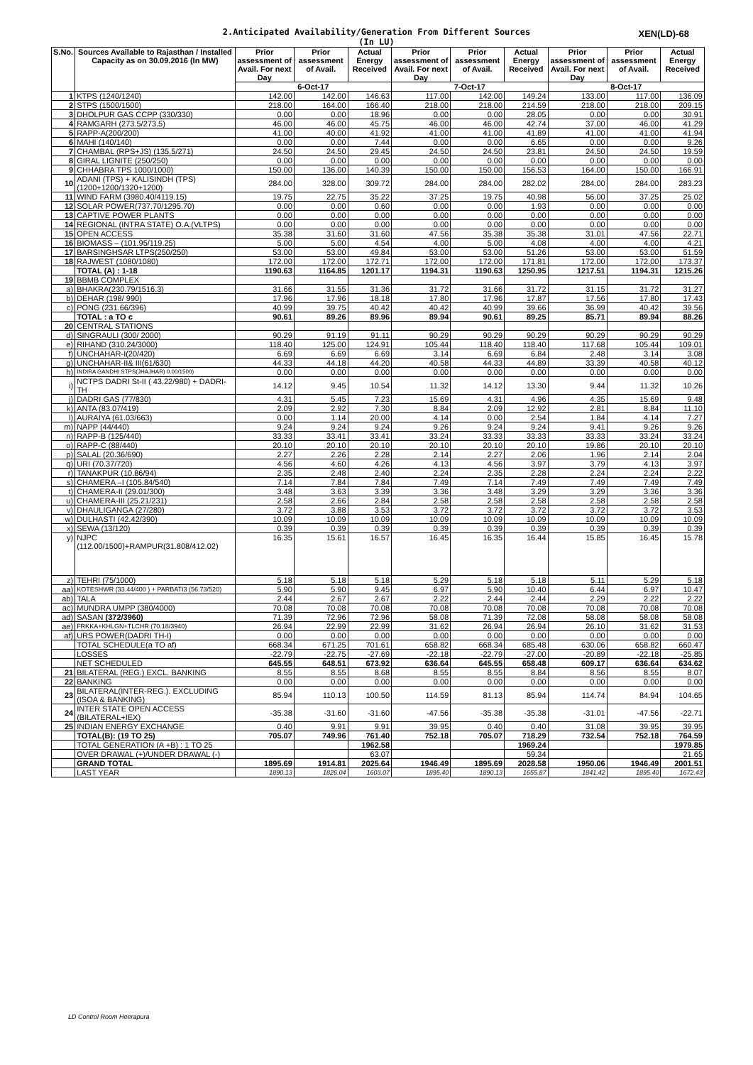2.Anticipated Availability/Generation From Different Sources XEN(LD)-68
(In LU)
| S.No. | Sources Available to Rajasthan / Installed Capacity as on 30.09.2016 (In MW) | Prior assessment of Avail. For next Day | Prior assessment of Avail. | Actual Energy Received | Prior assessment of Avail. For next Day | Prior assessment of Avail. | Actual Energy Received | Prior assessment of Avail. For next Day | Prior assessment of Avail. | Actual Energy Received |
| --- | --- | --- | --- | --- | --- | --- | --- | --- | --- | --- |
| | | 6-Oct-17 | | | 7-Oct-17 | | | 8-Oct-17 | | |
| 1 | KTPS (1240/1240) | 142.00 | 142.00 | 146.63 | 117.00 | 142.00 | 149.24 | 133.00 | 117.00 | 136.09 |
| 2 | STPS (1500/1500) | 218.00 | 164.00 | 166.40 | 218.00 | 218.00 | 214.59 | 218.00 | 218.00 | 209.15 |
| 3 | DHOLPUR GAS CCPP (330/330) | 0.00 | 0.00 | 18.96 | 0.00 | 0.00 | 28.05 | 0.00 | 0.00 | 30.91 |
| 4 | RAMGARH (273.5/273.5) | 46.00 | 46.00 | 45.75 | 46.00 | 46.00 | 42.74 | 37.00 | 46.00 | 41.29 |
| 5 | RAPP-A(200/200) | 41.00 | 40.00 | 41.92 | 41.00 | 41.00 | 41.89 | 41.00 | 41.00 | 41.94 |
| 6 | MAHI (140/140) | 0.00 | 0.00 | 7.44 | 0.00 | 0.00 | 6.65 | 0.00 | 0.00 | 9.26 |
| 7 | CHAMBAL (RPS+JS) (135.5/271) | 24.50 | 24.50 | 29.45 | 24.50 | 24.50 | 23.81 | 24.50 | 24.50 | 19.59 |
| 8 | GIRAL LIGNITE (250/250) | 0.00 | 0.00 | 0.00 | 0.00 | 0.00 | 0.00 | 0.00 | 0.00 | 0.00 |
| 9 | CHHABRA TPS 1000/1000) | 150.00 | 136.00 | 140.39 | 150.00 | 150.00 | 156.53 | 164.00 | 150.00 | 166.91 |
| 10 | ADANI (TPS) + KALISINDH (TPS) (1200+1200/1320+1200) | 284.00 | 328.00 | 309.72 | 284.00 | 284.00 | 282.02 | 284.00 | 284.00 | 283.23 |
| 11 | WIND FARM (3980.40/4119.15) | 19.75 | 22.75 | 35.22 | 37.25 | 19.75 | 40.98 | 56.00 | 37.25 | 25.02 |
| 12 | SOLAR POWER(737.70/1295.70) | 0.00 | 0.00 | 0.60 | 0.00 | 0.00 | 1.93 | 0.00 | 0.00 | 0.00 |
| 13 | CAPTIVE POWER PLANTS | 0.00 | 0.00 | 0.00 | 0.00 | 0.00 | 0.00 | 0.00 | 0.00 | 0.00 |
| 14 | REGIONAL (INTRA STATE) O.A.(VLTPS) | 0.00 | 0.00 | 0.00 | 0.00 | 0.00 | 0.00 | 0.00 | 0.00 | 0.00 |
| 15 | OPEN ACCESS | 35.38 | 31.60 | 31.60 | 47.56 | 35.38 | 35.38 | 31.01 | 47.56 | 22.71 |
| 16 | BIOMASS – (101.95/119.25) | 5.00 | 5.00 | 4.54 | 4.00 | 5.00 | 4.08 | 4.00 | 4.00 | 4.21 |
| 17 | BARSINGHSAR LTPS(250/250) | 53.00 | 53.00 | 49.84 | 53.00 | 53.00 | 51.26 | 53.00 | 53.00 | 51.59 |
| 18 | RAJWEST (1080/1080) | 172.00 | 172.00 | 172.71 | 172.00 | 172.00 | 171.81 | 172.00 | 172.00 | 173.37 |
| | TOTAL (A) : 1-18 | 1190.63 | 1164.85 | 1201.17 | 1194.31 | 1190.63 | 1250.95 | 1217.51 | 1194.31 | 1215.26 |
| 19 | BBMB COMPLEX | | | | | | | | | |
| a) | BHAKRA(230.79/1516.3) | 31.66 | 31.55 | 31.36 | 31.72 | 31.66 | 31.72 | 31.15 | 31.72 | 31.27 |
| b) | DEHAR (198/ 990) | 17.96 | 17.96 | 18.18 | 17.80 | 17.96 | 17.87 | 17.56 | 17.80 | 17.43 |
| c) | PONG (231.66/396) | 40.99 | 39.75 | 40.42 | 40.42 | 40.99 | 39.66 | 36.99 | 40.42 | 39.56 |
| | TOTAL : a TO c | 90.61 | 89.26 | 89.96 | 89.94 | 90.61 | 89.25 | 85.71 | 89.94 | 88.26 |
| 20 | CENTRAL STATIONS | | | | | | | | | |
| d) | SINGRAULI (300/ 2000) | 90.29 | 91.19 | 91.11 | 90.29 | 90.29 | 90.29 | 90.29 | 90.29 | 90.29 |
| e) | RIHAND (310.24/3000) | 118.40 | 125.00 | 124.91 | 105.44 | 118.40 | 118.40 | 117.68 | 105.44 | 109.01 |
| f) | UNCHAHAR-I(20/420) | 6.69 | 6.69 | 6.69 | 3.14 | 6.69 | 6.84 | 2.48 | 3.14 | 3.08 |
| g) | UNCHAHAR-II& III(61/630) | 44.33 | 44.18 | 44.20 | 40.58 | 44.33 | 44.89 | 33.39 | 40.58 | 40.12 |
| h) | INDIRA GANDHI STPS(JHAJHAR) 0.00/1500) | 0.00 | 0.00 | 0.00 | 0.00 | 0.00 | 0.00 | 0.00 | 0.00 | 0.00 |
| i) | NCTPS DADRI St-II ( 43.22/980) + DADRI-TH | 14.12 | 9.45 | 10.54 | 11.32 | 14.12 | 13.30 | 9.44 | 11.32 | 10.26 |
| j) | DADRI GAS (77/830) | 4.31 | 5.45 | 7.23 | 15.69 | 4.31 | 4.96 | 4.35 | 15.69 | 9.48 |
| k) | ANTA (83.07/419) | 2.09 | 2.92 | 7.30 | 8.84 | 2.09 | 12.92 | 2.81 | 8.84 | 11.10 |
| l) | AURAIYA (61.03/663) | 0.00 | 1.14 | 20.00 | 4.14 | 0.00 | 2.54 | 1.84 | 4.14 | 7.27 |
| m) | NAPP (44/440) | 9.24 | 9.24 | 9.24 | 9.26 | 9.24 | 9.24 | 9.41 | 9.26 | 9.26 |
| n) | RAPP-B (125/440) | 33.33 | 33.41 | 33.41 | 33.24 | 33.33 | 33.33 | 33.33 | 33.24 | 33.24 |
| o) | RAPP-C (88/440) | 20.10 | 20.10 | 20.10 | 20.10 | 20.10 | 20.10 | 19.86 | 20.10 | 20.10 |
| p) | SALAL (20.36/690) | 2.27 | 2.26 | 2.28 | 2.14 | 2.27 | 2.06 | 1.96 | 2.14 | 2.04 |
| q) | URI (70.37/720) | 4.56 | 4.60 | 4.26 | 4.13 | 4.56 | 3.97 | 3.79 | 4.13 | 3.97 |
| r) | TANAKPUR (10.86/94) | 2.35 | 2.48 | 2.40 | 2.24 | 2.35 | 2.28 | 2.24 | 2.24 | 2.22 |
| s) | CHAMERA –I (105.84/540) | 7.14 | 7.84 | 7.84 | 7.49 | 7.14 | 7.49 | 7.49 | 7.49 | 7.49 |
| t) | CHAMERA-II (29.01/300) | 3.48 | 3.63 | 3.39 | 3.36 | 3.48 | 3.29 | 3.29 | 3.36 | 3.36 |
| u) | CHAMERA-III (25.21/231) | 2.58 | 2.66 | 2.84 | 2.58 | 2.58 | 2.58 | 2.58 | 2.58 | 2.58 |
| v) | DHAULIGANGA (27/280) | 3.72 | 3.88 | 3.53 | 3.72 | 3.72 | 3.72 | 3.72 | 3.72 | 3.53 |
| w) | DULHASTI (42.42/390) | 10.09 | 10.09 | 10.09 | 10.09 | 10.09 | 10.09 | 10.09 | 10.09 | 10.09 |
| x) | SEWA (13/120) | 0.39 | 0.39 | 0.39 | 0.39 | 0.39 | 0.39 | 0.39 | 0.39 | 0.39 |
| y) | NJPC (112.00/1500)+RAMPUR(31.808/412.02) | 16.35 | 15.61 | 16.57 | 16.45 | 16.35 | 16.44 | 15.85 | 16.45 | 15.78 |
| z) | TEHRI (75/1000) | 5.18 | 5.18 | 5.18 | 5.29 | 5.18 | 5.18 | 5.11 | 5.29 | 5.18 |
| aa) | KOTESHWR (33.44/400 ) + PARBATI3 (56.73/520) | 5.90 | 5.90 | 9.45 | 6.97 | 5.90 | 10.40 | 6.44 | 6.97 | 10.47 |
| ab) | TALA | 2.44 | 2.67 | 2.67 | 2.22 | 2.44 | 2.44 | 2.29 | 2.22 | 2.22 |
| ac) | MUNDRA UMPP (380/4000) | 70.08 | 70.08 | 70.08 | 70.08 | 70.08 | 70.08 | 70.08 | 70.08 | 70.08 |
| ad) | SASAN (372/3960) | 71.39 | 72.96 | 72.96 | 58.08 | 71.39 | 72.08 | 58.08 | 58.08 | 58.08 |
| ae) | FRKKA+KHLGN+TLCHR (70.18/3940) | 26.94 | 22.99 | 22.99 | 31.62 | 26.94 | 26.94 | 26.10 | 31.62 | 31.53 |
| af) | URS POWER(DADRI TH-I) | 0.00 | 0.00 | 0.00 | 0.00 | 0.00 | 0.00 | 0.00 | 0.00 | 0.00 |
| | TOTAL SCHEDULE(a TO af) | 668.34 | 671.25 | 701.61 | 658.82 | 668.34 | 685.48 | 630.06 | 658.82 | 660.47 |
| | LOSSES | -22.79 | -22.75 | -27.69 | -22.18 | -22.79 | -27.00 | -20.89 | -22.18 | -25.85 |
| | NET SCHEDULED | 645.55 | 648.51 | 673.92 | 636.64 | 645.55 | 658.48 | 609.17 | 636.64 | 634.62 |
| 21 | BILATERAL (REG.) EXCL. BANKING | 8.55 | 8.55 | 8.68 | 8.55 | 8.55 | 8.84 | 8.56 | 8.55 | 8.07 |
| 22 | BANKING | 0.00 | 0.00 | 0.00 | 0.00 | 0.00 | 0.00 | 0.00 | 0.00 | 0.00 |
| 23 | BILATERAL(INTER-REG.). EXCLUDING (ISOA & BANKING) | 85.94 | 110.13 | 100.50 | 114.59 | 81.13 | 85.94 | 114.74 | 84.94 | 104.65 |
| 24 | INTER STATE OPEN ACCESS (BILATERAL+IEX) | -35.38 | -31.60 | -31.60 | -47.56 | -35.38 | -35.38 | -31.01 | -47.56 | -22.71 |
| 25 | INDIAN ENERGY EXCHANGE | 0.40 | 9.91 | 9.91 | 39.95 | 0.40 | 0.40 | 31.08 | 39.95 | 39.95 |
| | TOTAL(B): (19 TO 25) | 705.07 | 749.96 | 761.40 | 752.18 | 705.07 | 718.29 | 732.54 | 752.18 | 764.59 |
| | TOTAL GENERATION (A +B) : 1 TO 25 | | | 1962.58 | | | 1969.24 | | | 1979.85 |
| | OVER DRAWAL (+)/UNDER DRAWAL (-) | | | 63.07 | | | 59.34 | | | 21.65 |
| | GRAND TOTAL | 1895.69 | 1914.81 | 2025.64 | 1946.49 | 1895.69 | 2028.58 | 1950.06 | 1946.49 | 2001.51 |
| | LAST YEAR | 1890.13 | 1826.04 | 1603.07 | 1895.40 | 1890.13 | 1655.87 | 1841.42 | 1895.40 | 1672.43 |
LD Control Room Heerapura